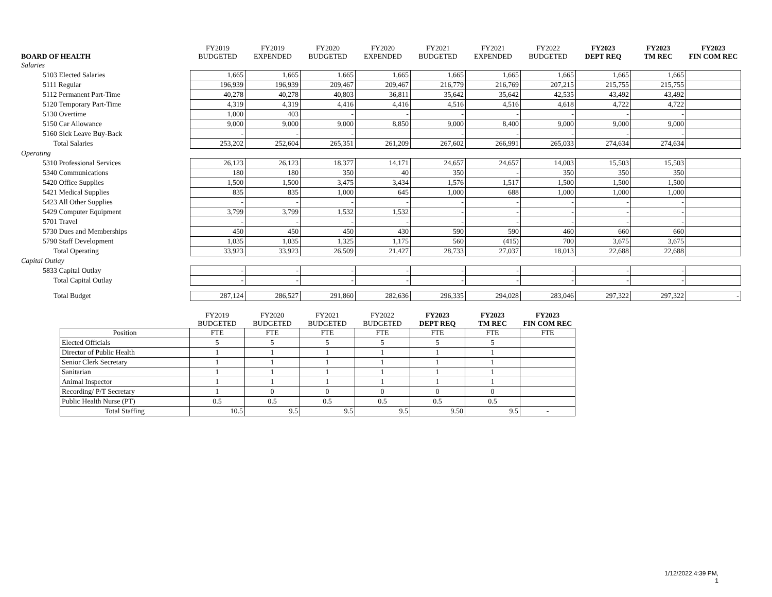| BOARD OF HEALTH | FY2019 BUDGETED | FY2019 EXPENDED | FY2020 BUDGETED | FY2020 EXPENDED | FY2021 BUDGETED | FY2021 EXPENDED | FY2022 BUDGETED | FY2023 DEPT REQ | FY2023 TM REC | FY2023 FIN COM REC |
| --- | --- | --- | --- | --- | --- | --- | --- | --- | --- | --- |
| Salaries | | | | | | | | | | |
| 5103 Elected Salaries | 1,665 | 1,665 | 1,665 | 1,665 | 1,665 | 1,665 | 1,665 | 1,665 | 1,665 | |
| 5111 Regular | 196,939 | 196,939 | 209,467 | 209,467 | 216,779 | 216,769 | 207,215 | 215,755 | 215,755 | |
| 5112 Permanent Part-Time | 40,278 | 40,278 | 40,803 | 36,811 | 35,642 | 35,642 | 42,535 | 43,492 | 43,492 | |
| 5120 Temporary Part-Time | 4,319 | 4,319 | 4,416 | 4,416 | 4,516 | 4,516 | 4,618 | 4,722 | 4,722 | |
| 5130 Overtime | 1,000 | 403 | - | - | - | - | - | - | - | |
| 5150 Car Allowance | 9,000 | 9,000 | 9,000 | 8,850 | 9,000 | 8,400 | 9,000 | 9,000 | 9,000 | |
| 5160 Sick Leave Buy-Back | - | - | - | | - | - | - | - | - | |
| Total Salaries | 253,202 | 252,604 | 265,351 | 261,209 | 267,602 | 266,991 | 265,033 | 274,634 | 274,634 | |
| Operating | | | | | | | | | | |
| 5310 Professional Services | 26,123 | 26,123 | 18,377 | 14,171 | 24,657 | 24,657 | 14,003 | 15,503 | 15,503 | |
| 5340 Communications | 180 | 180 | 350 | 40 | 350 | - | 350 | 350 | 350 | |
| 5420 Office Supplies | 1,500 | 1,500 | 3,475 | 3,434 | 1,576 | 1,517 | 1,500 | 1,500 | 1,500 | |
| 5421 Medical Supplies | 835 | 835 | 1,000 | 645 | 1,000 | 688 | 1,000 | 1,000 | 1,000 | |
| 5423 All Other Supplies | - | - | - | - | - | - | - | - | - | |
| 5429 Computer Equipment | 3,799 | 3,799 | 1,532 | 1,532 | - | - | - | - | - | |
| 5701 Travel | - | - | - | - | - | - | - | - | - | |
| 5730 Dues and Memberships | 450 | 450 | 450 | 430 | 590 | 590 | 460 | 660 | 660 | |
| 5790 Staff Development | 1,035 | 1,035 | 1,325 | 1,175 | 560 | (415) | 700 | 3,675 | 3,675 | |
| Total Operating | 33,923 | 33,923 | 26,509 | 21,427 | 28,733 | 27,037 | 18,013 | 22,688 | 22,688 | |
| Capital Outlay | | | | | | | | | | |
| 5833 Capital Outlay | - | - | - | - | - | - | - | - | - | |
| Total Capital Outlay | - | - | - | - | - | - | - | - | - | |
| Total Budget | 287,124 | 286,527 | 291,860 | 282,636 | 296,335 | 294,028 | 283,046 | 297,322 | 297,322 | - |
| | FY2019 BUDGETED | FY2020 BUDGETED | FY2021 BUDGETED | FY2022 BUDGETED | FY2023 DEPT REQ | FY2023 TM REC | FY2023 FIN COM REC |
| --- | --- | --- | --- | --- | --- | --- | --- |
| Position | FTE | FTE | FTE | FTE | FTE | FTE | FTE |
| Elected Officials | 5 | 5 | 5 | 5 | 5 | 5 | |
| Director of Public Health | 1 | 1 | 1 | 1 | 1 | 1 | |
| Senior Clerk Secretary | 1 | 1 | 1 | 1 | 1 | 1 | |
| Sanitarian | 1 | 1 | 1 | 1 | 1 | 1 | |
| Animal Inspector | 1 | 1 | 1 | 1 | 1 | 1 | |
| Recording/ P/T Secretary | 1 | 0 | 0 | 0 | 0 | 0 | |
| Public Health Nurse (PT) | 0.5 | 0.5 | 0.5 | 0.5 | 0.5 | 0.5 | |
| Total Staffing | 10.5 | 9.5 | 9.5 | 9.5 | 9.50 | 9.5 | - |
1/12/2022,4:39 PM,
1